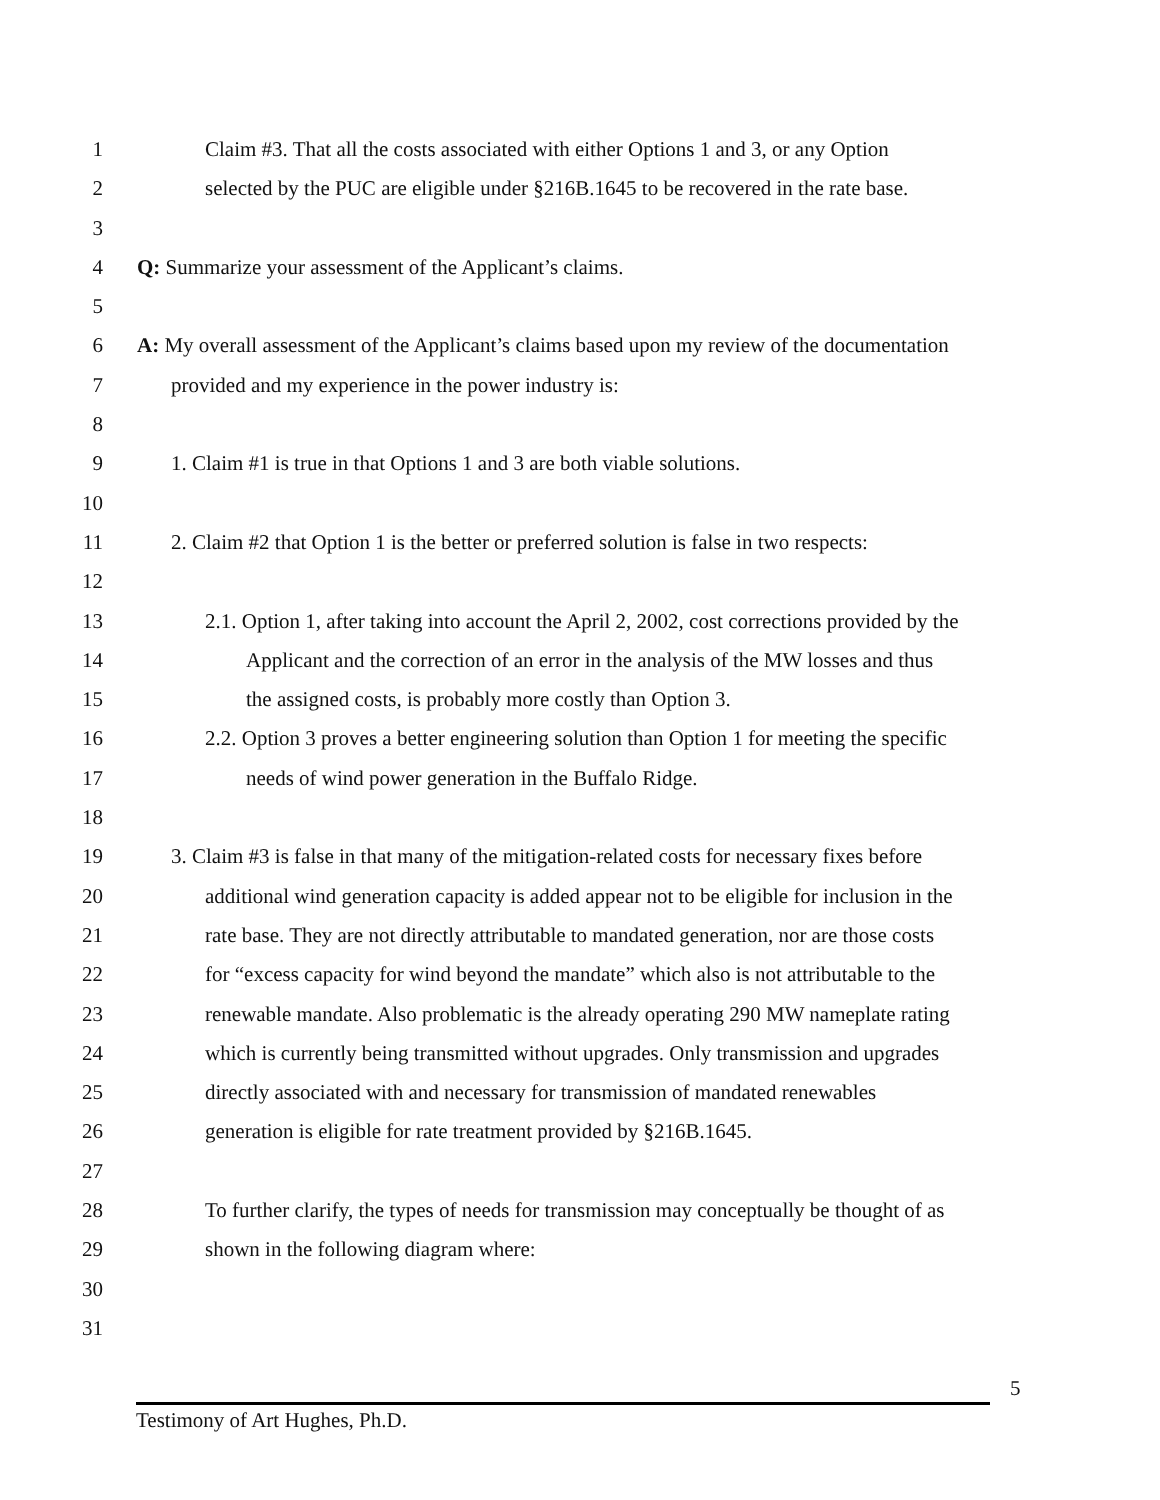1 Claim #3. That all the costs associated with either Options 1 and 3, or any Option
2 selected by the PUC are eligible under §216B.1645 to be recovered in the rate base.
3
4 Q: Summarize your assessment of the Applicant’s claims.
5
6 A: My overall assessment of the Applicant’s claims based upon my review of the documentation
7 provided and my experience in the power industry is:
8
9 1. Claim #1 is true in that Options 1 and 3 are both viable solutions.
10
11 2. Claim #2 that Option 1 is the better or preferred solution is false in two respects:
12
13 2.1. Option 1, after taking into account the April 2, 2002, cost corrections provided by the
14 Applicant and the correction of an error in the analysis of the MW losses and thus
15 the assigned costs, is probably more costly than Option 3.
16 2.2. Option 3 proves a better engineering solution than Option 1 for meeting the specific
17 needs of wind power generation in the Buffalo Ridge.
18
19 3. Claim #3 is false in that many of the mitigation-related costs for necessary fixes before
20 additional wind generation capacity is added appear not to be eligible for inclusion in the
21 rate base. They are not directly attributable to mandated generation, nor are those costs
22 for “excess capacity for wind beyond the mandate” which also is not attributable to the
23 renewable mandate. Also problematic is the already operating 290 MW nameplate rating
24 which is currently being transmitted without upgrades. Only transmission and upgrades
25 directly associated with and necessary for transmission of mandated renewables
26 generation is eligible for rate treatment provided by §216B.1645.
27
28 To further clarify, the types of needs for transmission may conceptually be thought of as
29 shown in the following diagram where:
30
31
5
Testimony of Art Hughes, Ph.D.